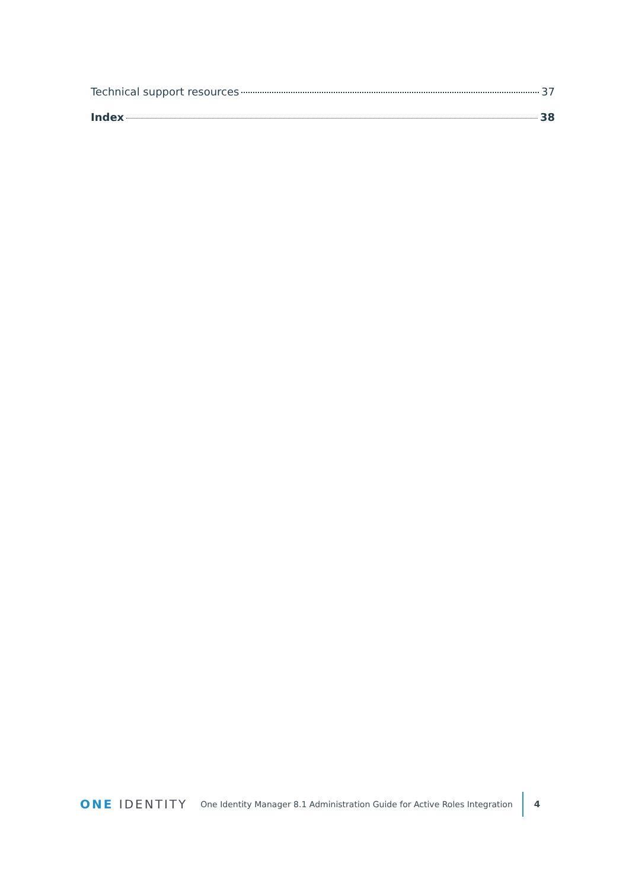Technical support resources 37
Index 38
ONE IDENTITY
One Identity Manager 8.1 Administration Guide for Active Roles Integration
4